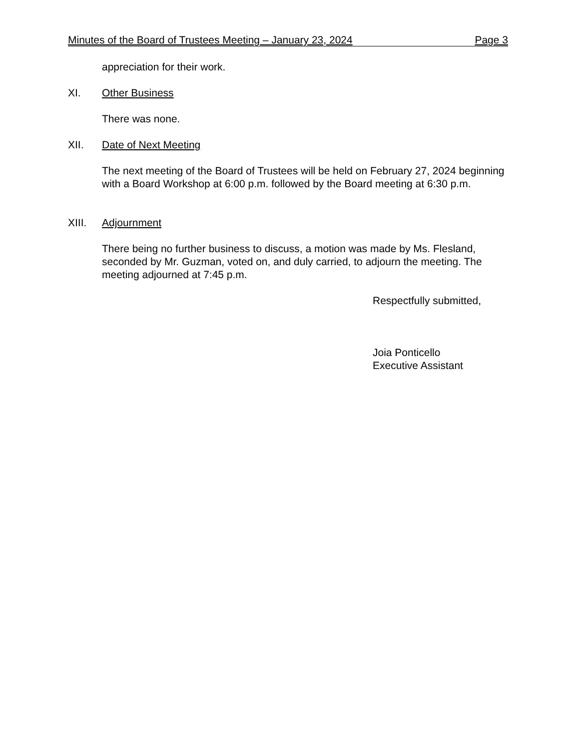Minutes of the Board of Trustees Meeting – January 23, 2024 Page 3
appreciation for their work.
XI. Other Business
There was none.
XII. Date of Next Meeting
The next meeting of the Board of Trustees will be held on February 27, 2024 beginning with a Board Workshop at 6:00 p.m. followed by the Board meeting at 6:30 p.m.
XIII. Adjournment
There being no further business to discuss, a motion was made by Ms. Flesland, seconded by Mr. Guzman, voted on, and duly carried, to adjourn the meeting. The meeting adjourned at 7:45 p.m.
Respectfully submitted,
Joia Ponticello
Executive Assistant